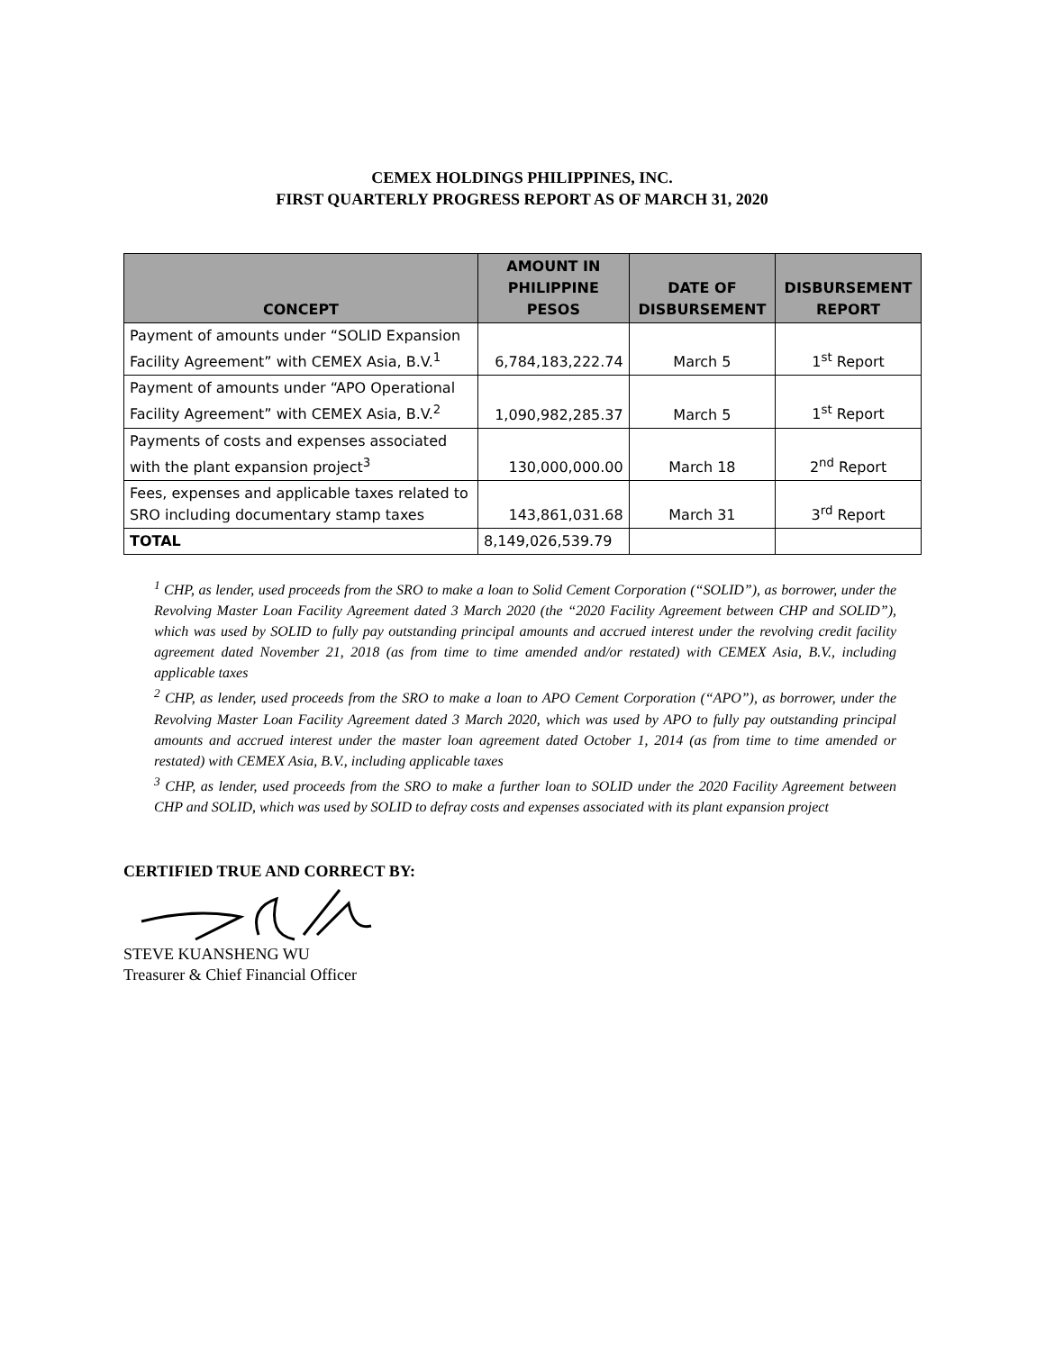CEMEX HOLDINGS PHILIPPINES, INC.
FIRST QUARTERLY PROGRESS REPORT AS OF MARCH 31, 2020
| CONCEPT | AMOUNT IN PHILIPPINE PESOS | DATE OF DISBURSEMENT | DISBURSEMENT REPORT |
| --- | --- | --- | --- |
| Payment of amounts under “SOLID Expansion Facility Agreement” with CEMEX Asia, B.V.<sup>1</sup> | 6,784,183,222.74 | March 5 | 1<sup>st</sup> Report |
| Payment of amounts under “APO Operational Facility Agreement” with CEMEX Asia, B.V.<sup>2</sup> | 1,090,982,285.37 | March 5 | 1<sup>st</sup> Report |
| Payments of costs and expenses associated with the plant expansion project<sup>3</sup> | 130,000,000.00 | March 18 | 2<sup>nd</sup> Report |
| Fees, expenses and applicable taxes related to SRO including documentary stamp taxes | 143,861,031.68 | March 31 | 3<sup>rd</sup> Report |
| TOTAL | 8,149,026,539.79 | | |
<sup>1</sup> CHP, as lender, used proceeds from the SRO to make a loan to Solid Cement Corporation (“SOLID”), as borrower, under the Revolving Master Loan Facility Agreement dated 3 March 2020 (the “2020 Facility Agreement between CHP and SOLID”), which was used by SOLID to fully pay outstanding principal amounts and accrued interest under the revolving credit facility agreement dated November 21, 2018 (as from time to time amended and/or restated) with CEMEX Asia, B.V., including applicable taxes
<sup>2</sup> CHP, as lender, used proceeds from the SRO to make a loan to APO Cement Corporation (“APO”), as borrower, under the Revolving Master Loan Facility Agreement dated 3 March 2020, which was used by APO to fully pay outstanding principal amounts and accrued interest under the master loan agreement dated October 1, 2014 (as from time to time amended or restated) with CEMEX Asia, B.V., including applicable taxes
<sup>3</sup> CHP, as lender, used proceeds from the SRO to make a further loan to SOLID under the 2020 Facility Agreement between CHP and SOLID, which was used by SOLID to defray costs and expenses associated with its plant expansion project
CERTIFIED TRUE AND CORRECT BY:
STEVE KUANSHENG WU
Treasurer & Chief Financial Officer